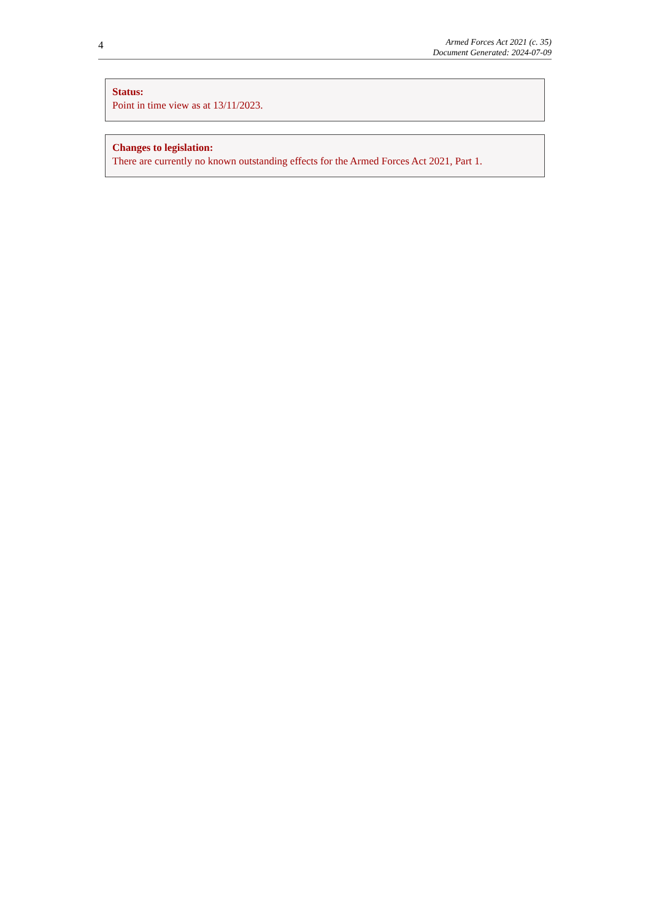4
Armed Forces Act 2021 (c. 35)
Document Generated: 2024-07-09
Status:
Point in time view as at 13/11/2023.
Changes to legislation:
There are currently no known outstanding effects for the Armed Forces Act 2021, Part 1.